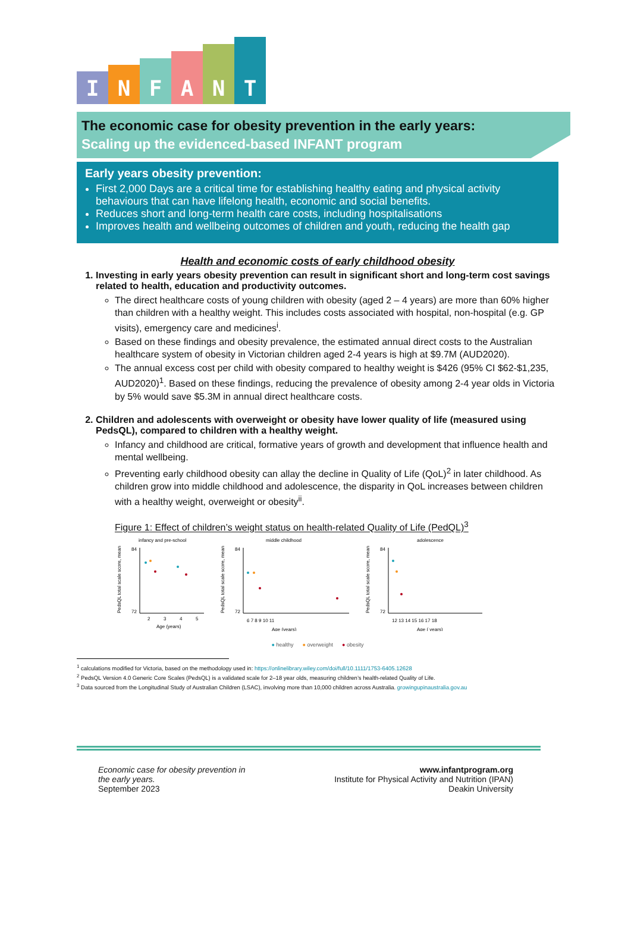I
N
F
A
N
T
The economic case for obesity prevention in the early years:
Scaling up the evidenced-based INFANT program
Early years obesity prevention:
First 2,000 Days are a critical time for establishing healthy eating and physical activity behaviours that can have lifelong health, economic and social benefits.
Reduces short and long-term health care costs, including hospitalisations
Improves health and wellbeing outcomes of children and youth, reducing the health gap
Health and economic costs of early childhood obesity
1. Investing in early years obesity prevention can result in significant short and long-term cost savings related to health, education and productivity outcomes.
The direct healthcare costs of young children with obesity (aged 2 – 4 years) are more than 60% higher than children with a healthy weight. This includes costs associated with hospital, non-hospital (e.g. GP visits), emergency care and medicines<sup>i</sup>.
Based on these findings and obesity prevalence, the estimated annual direct costs to the Australian healthcare system of obesity in Victorian children aged 2-4 years is high at $9.7M (AUD2020).
The annual excess cost per child with obesity compared to healthy weight is $426 (95% CI $62-$1,235, AUD2020)<sup>1</sup>. Based on these findings, reducing the prevalence of obesity among 2-4 year olds in Victoria by 5% would save $5.3M in annual direct healthcare costs.
2. Children and adolescents with overweight or obesity have lower quality of life (measured using PedsQL), compared to children with a healthy weight.
Infancy and childhood are critical, formative years of growth and development that influence health and mental wellbeing.
Preventing early childhood obesity can allay the decline in Quality of Life (QoL)<sup>2</sup> in later childhood. As children grow into middle childhood and adolescence, the disparity in QoL increases between children with a healthy weight, overweight or obesity<sup>ii</sup>.
Figure 1: Effect of children’s weight status on health-related Quality of Life (PedQL)<sup>3</sup>
infancy and pre-school
PedsQL total scale score, mean
84
72
2
3
4
5
Age (years)
middle childhood
PedsQL total scale score, mean
84
72
6 7 8 9 10 11
Age (years)
adolescence
PedsQL total scale score, mean
84
72
12 13 14 15 16 17 18
Age ( years)
● healthy ● overweight ● obesity
<sup>1</sup> calculations modified for Victoria, based on the methodology used in: https://onlinelibrary.wiley.com/doi/full/10.1111/1753-6405.12628
<sup>2</sup> PedsQL Version 4.0 Generic Core Scales (PedsQL) is a validated scale for 2–18 year olds, measuring children’s health-related Quality of Life.
<sup>3</sup> Data sourced from the Longitudinal Study of Australian Children (LSAC), involving more than 10,000 children across Australia. growingupinaustralia.gov.au
Economic case for obesity prevention in
the early years.
September 2023
www.infantprogram.org
Institute for Physical Activity and Nutrition (IPAN)
Deakin University